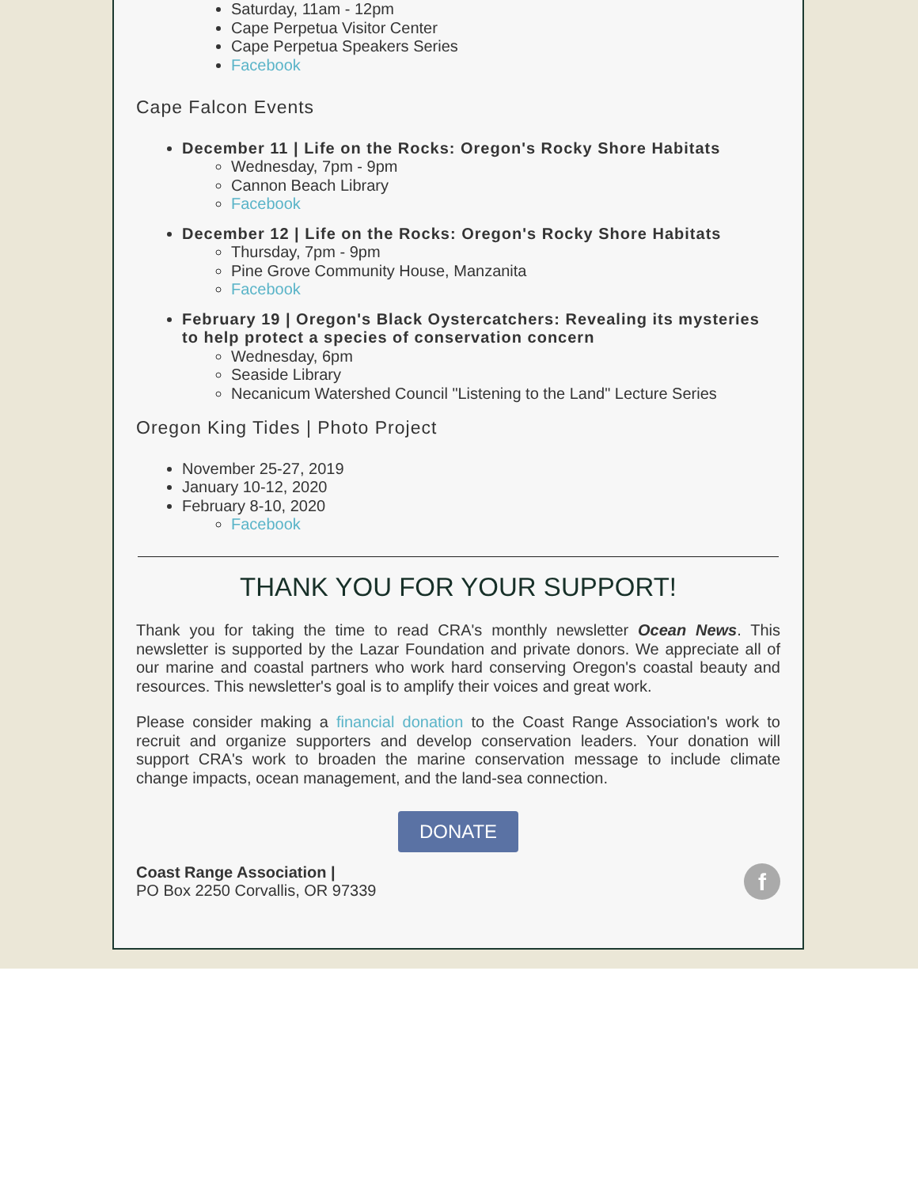Saturday, 11am - 12pm
Cape Perpetua Visitor Center
Cape Perpetua Speakers Series
Facebook
Cape Falcon Events
December 11 | Life on the Rocks: Oregon's Rocky Shore Habitats
Wednesday, 7pm - 9pm
Cannon Beach Library
Facebook
December 12 | Life on the Rocks: Oregon's Rocky Shore Habitats
Thursday, 7pm - 9pm
Pine Grove Community House, Manzanita
Facebook
February 19 | Oregon's Black Oystercatchers: Revealing its mysteries to help protect a species of conservation concern
Wednesday, 6pm
Seaside Library
Necanicum Watershed Council "Listening to the Land" Lecture Series
Oregon King Tides | Photo Project
November 25-27, 2019
January 10-12, 2020
February 8-10, 2020
Facebook
THANK YOU FOR YOUR SUPPORT!
Thank you for taking the time to read CRA's monthly newsletter Ocean News. This newsletter is supported by the Lazar Foundation and private donors. We appreciate all of our marine and coastal partners who work hard conserving Oregon's coastal beauty and resources. This newsletter's goal is to amplify their voices and great work.
Please consider making a financial donation to the Coast Range Association's work to recruit and organize supporters and develop conservation leaders. Your donation will support CRA's work to broaden the marine conservation message to include climate change impacts, ocean management, and the land-sea connection.
DONATE
Coast Range Association |
PO Box 2250 Corvallis, OR 97339
f